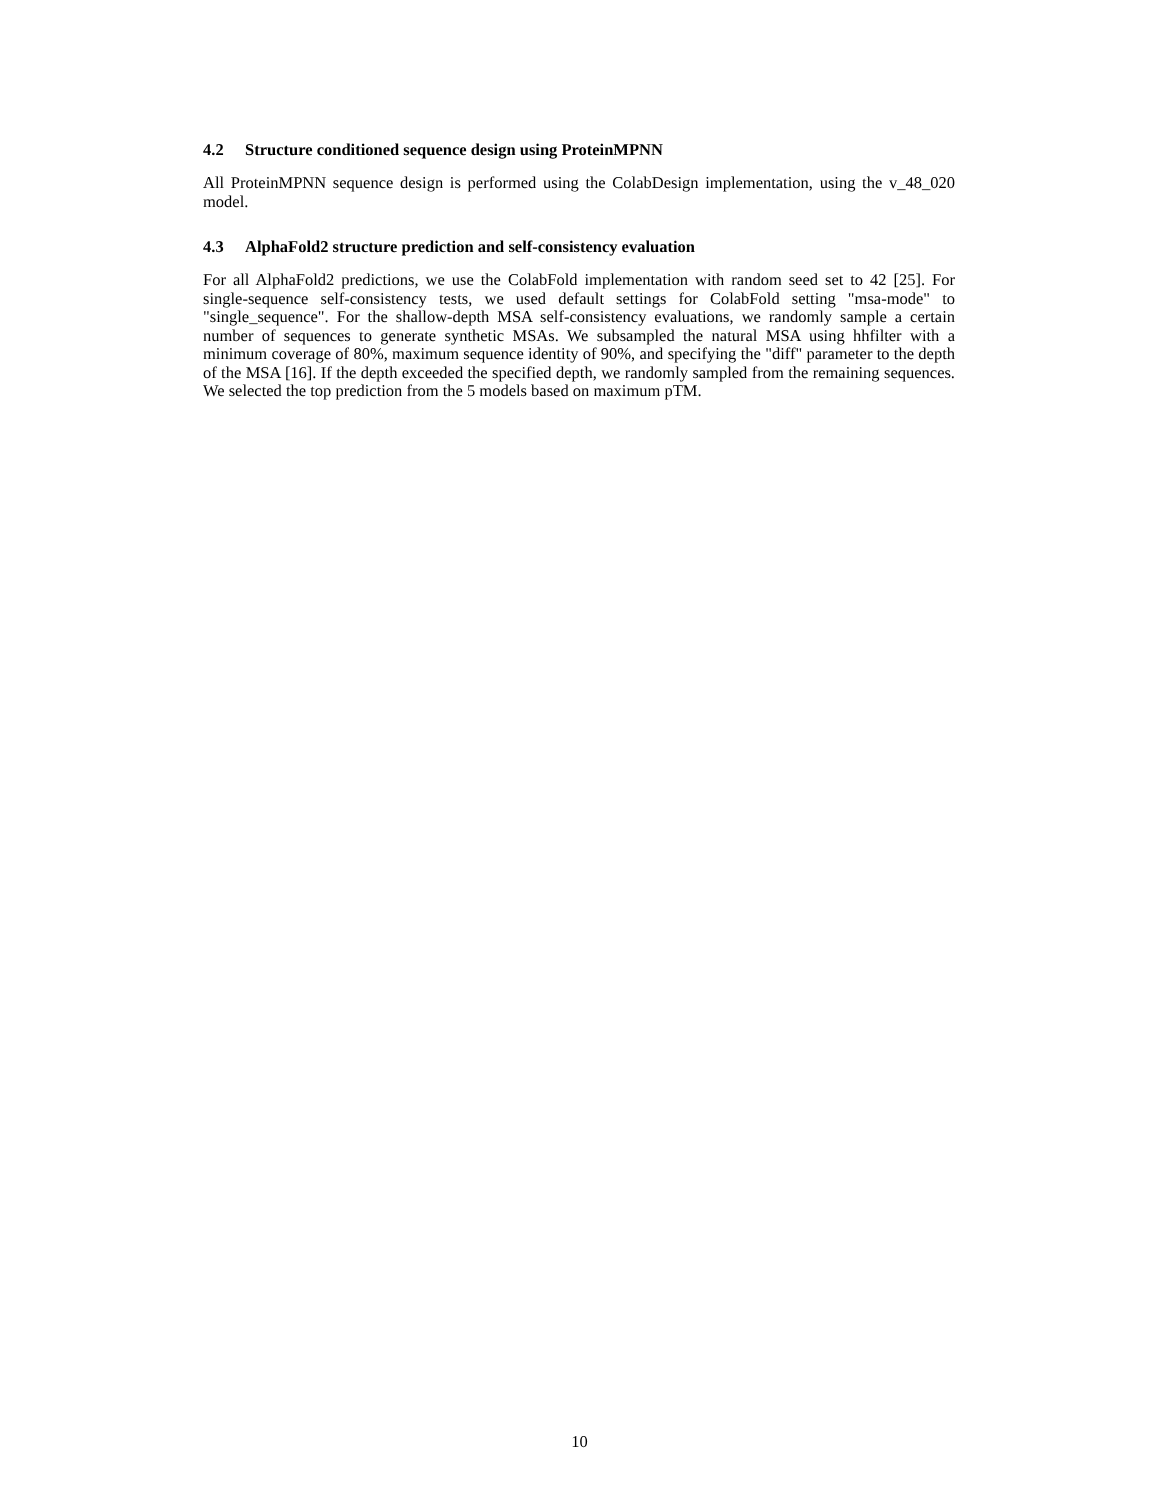4.2 Structure conditioned sequence design using ProteinMPNN
All ProteinMPNN sequence design is performed using the ColabDesign implementation, using the v_48_020 model.
4.3 AlphaFold2 structure prediction and self-consistency evaluation
For all AlphaFold2 predictions, we use the ColabFold implementation with random seed set to 42 [25]. For single-sequence self-consistency tests, we used default settings for ColabFold setting "msa-mode" to "single_sequence". For the shallow-depth MSA self-consistency evaluations, we randomly sample a certain number of sequences to generate synthetic MSAs. We subsampled the natural MSA using hhfilter with a minimum coverage of 80%, maximum sequence identity of 90%, and specifying the "diff" parameter to the depth of the MSA [16]. If the depth exceeded the specified depth, we randomly sampled from the remaining sequences. We selected the top prediction from the 5 models based on maximum pTM.
10